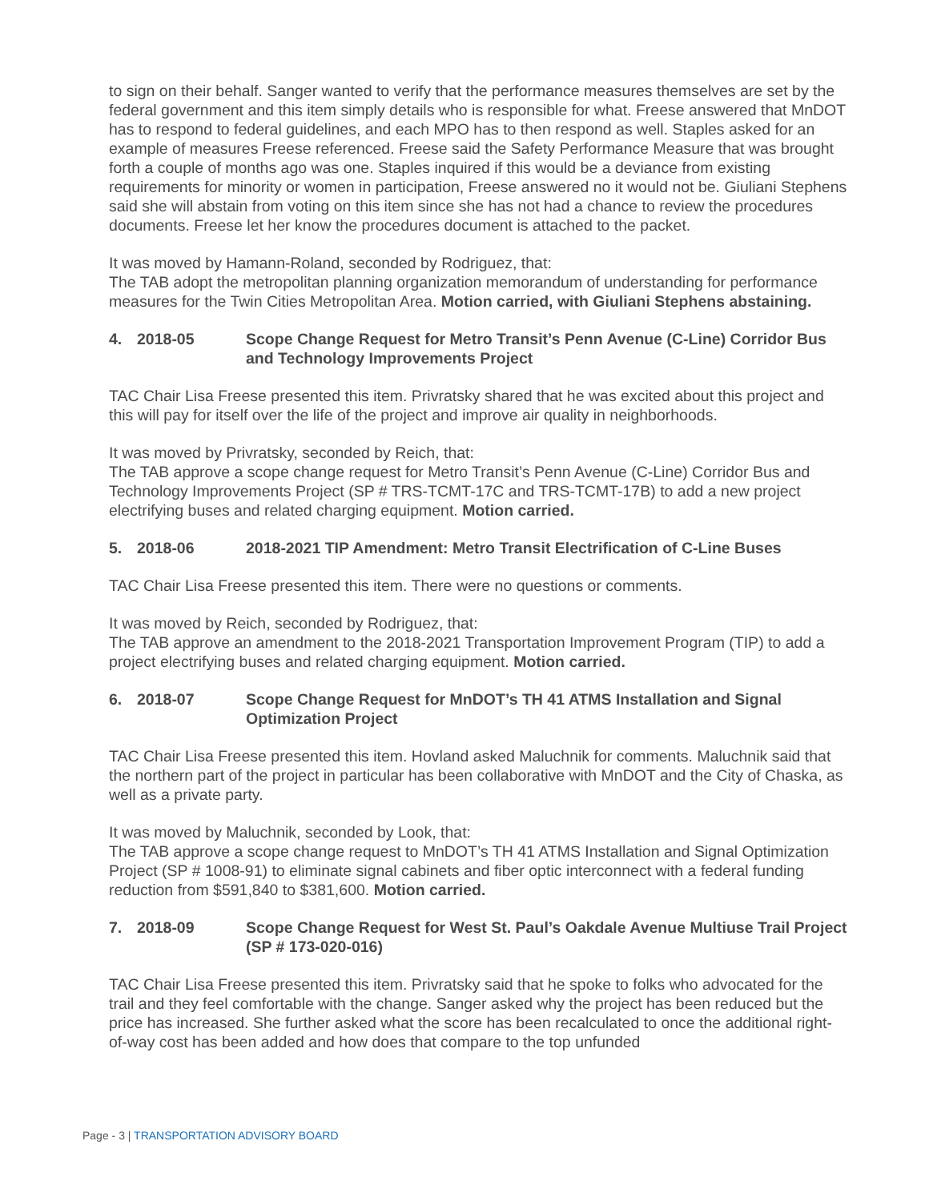to sign on their behalf. Sanger wanted to verify that the performance measures themselves are set by the federal government and this item simply details who is responsible for what. Freese answered that MnDOT has to respond to federal guidelines, and each MPO has to then respond as well. Staples asked for an example of measures Freese referenced. Freese said the Safety Performance Measure that was brought forth a couple of months ago was one. Staples inquired if this would be a deviance from existing requirements for minority or women in participation, Freese answered no it would not be. Giuliani Stephens said she will abstain from voting on this item since she has not had a chance to review the procedures documents. Freese let her know the procedures document is attached to the packet.
It was moved by Hamann-Roland, seconded by Rodriguez, that:
The TAB adopt the metropolitan planning organization memorandum of understanding for performance measures for the Twin Cities Metropolitan Area. Motion carried, with Giuliani Stephens abstaining.
4. 2018-05 Scope Change Request for Metro Transit’s Penn Avenue (C-Line) Corridor Bus and Technology Improvements Project
TAC Chair Lisa Freese presented this item. Privratsky shared that he was excited about this project and this will pay for itself over the life of the project and improve air quality in neighborhoods.
It was moved by Privratsky, seconded by Reich, that:
The TAB approve a scope change request for Metro Transit’s Penn Avenue (C-Line) Corridor Bus and Technology Improvements Project (SP # TRS-TCMT-17C and TRS-TCMT-17B) to add a new project electrifying buses and related charging equipment. Motion carried.
5. 2018-06 2018-2021 TIP Amendment: Metro Transit Electrification of C-Line Buses
TAC Chair Lisa Freese presented this item. There were no questions or comments.
It was moved by Reich, seconded by Rodriguez, that:
The TAB approve an amendment to the 2018-2021 Transportation Improvement Program (TIP) to add a project electrifying buses and related charging equipment. Motion carried.
6. 2018-07 Scope Change Request for MnDOT’s TH 41 ATMS Installation and Signal Optimization Project
TAC Chair Lisa Freese presented this item. Hovland asked Maluchnik for comments. Maluchnik said that the northern part of the project in particular has been collaborative with MnDOT and the City of Chaska, as well as a private party.
It was moved by Maluchnik, seconded by Look, that:
The TAB approve a scope change request to MnDOT’s TH 41 ATMS Installation and Signal Optimization Project (SP # 1008-91) to eliminate signal cabinets and fiber optic interconnect with a federal funding reduction from $591,840 to $381,600. Motion carried.
7. 2018-09 Scope Change Request for West St. Paul’s Oakdale Avenue Multiuse Trail Project (SP # 173-020-016)
TAC Chair Lisa Freese presented this item. Privratsky said that he spoke to folks who advocated for the trail and they feel comfortable with the change. Sanger asked why the project has been reduced but the price has increased. She further asked what the score has been recalculated to once the additional right-of-way cost has been added and how does that compare to the top unfunded
Page - 3 | TRANSPORTATION ADVISORY BOARD